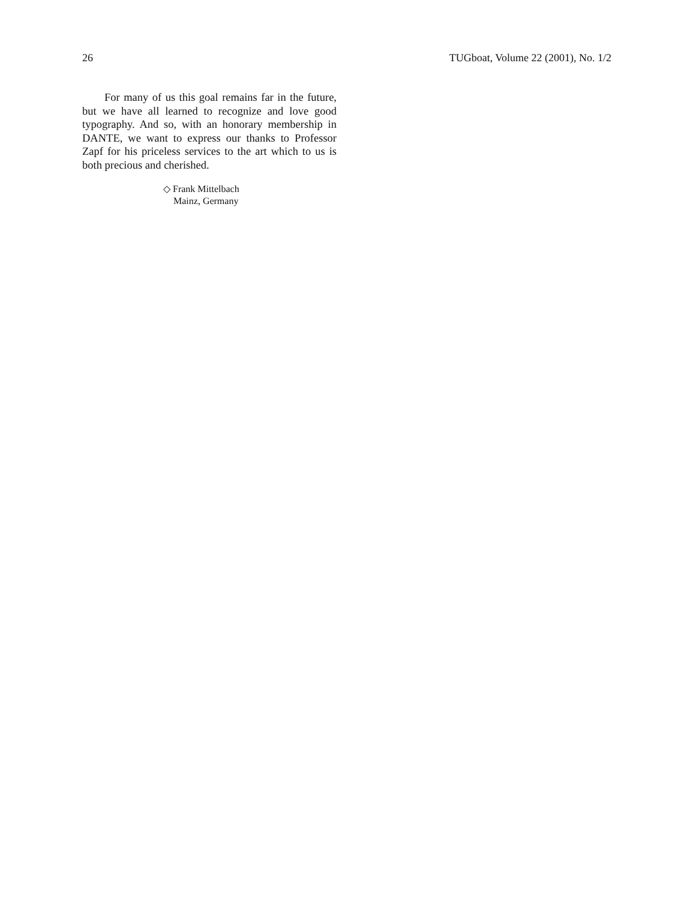26 TUGboat, Volume 22 (2001), No. 1/2
For many of us this goal remains far in the future, but we have all learned to recognize and love good typography. And so, with an honorary membership in DANTE, we want to express our thanks to Professor Zapf for his priceless services to the art which to us is both precious and cherished.
◇ Frank Mittelbach
Mainz, Germany